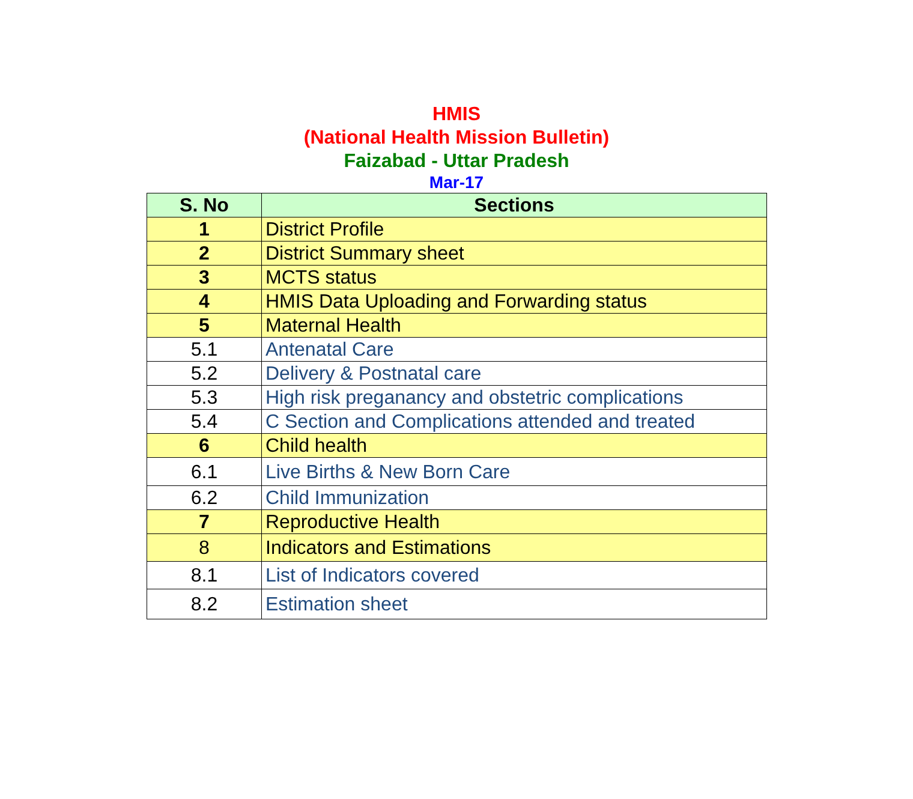HMIS
(National Health Mission Bulletin)
Faizabad - Uttar Pradesh
Mar-17
| S. No | Sections |
| --- | --- |
| 1 | District Profile |
| 2 | District Summary sheet |
| 3 | MCTS status |
| 4 | HMIS Data Uploading and Forwarding status |
| 5 | Maternal Health |
| 5.1 | Antenatal Care |
| 5.2 | Delivery & Postnatal care |
| 5.3 | High risk preganancy and obstetric complications |
| 5.4 | C Section and Complications attended and treated |
| 6 | Child health |
| 6.1 | Live Births & New Born Care |
| 6.2 | Child Immunization |
| 7 | Reproductive Health |
| 8 | Indicators and Estimations |
| 8.1 | List of Indicators covered |
| 8.2 | Estimation sheet |